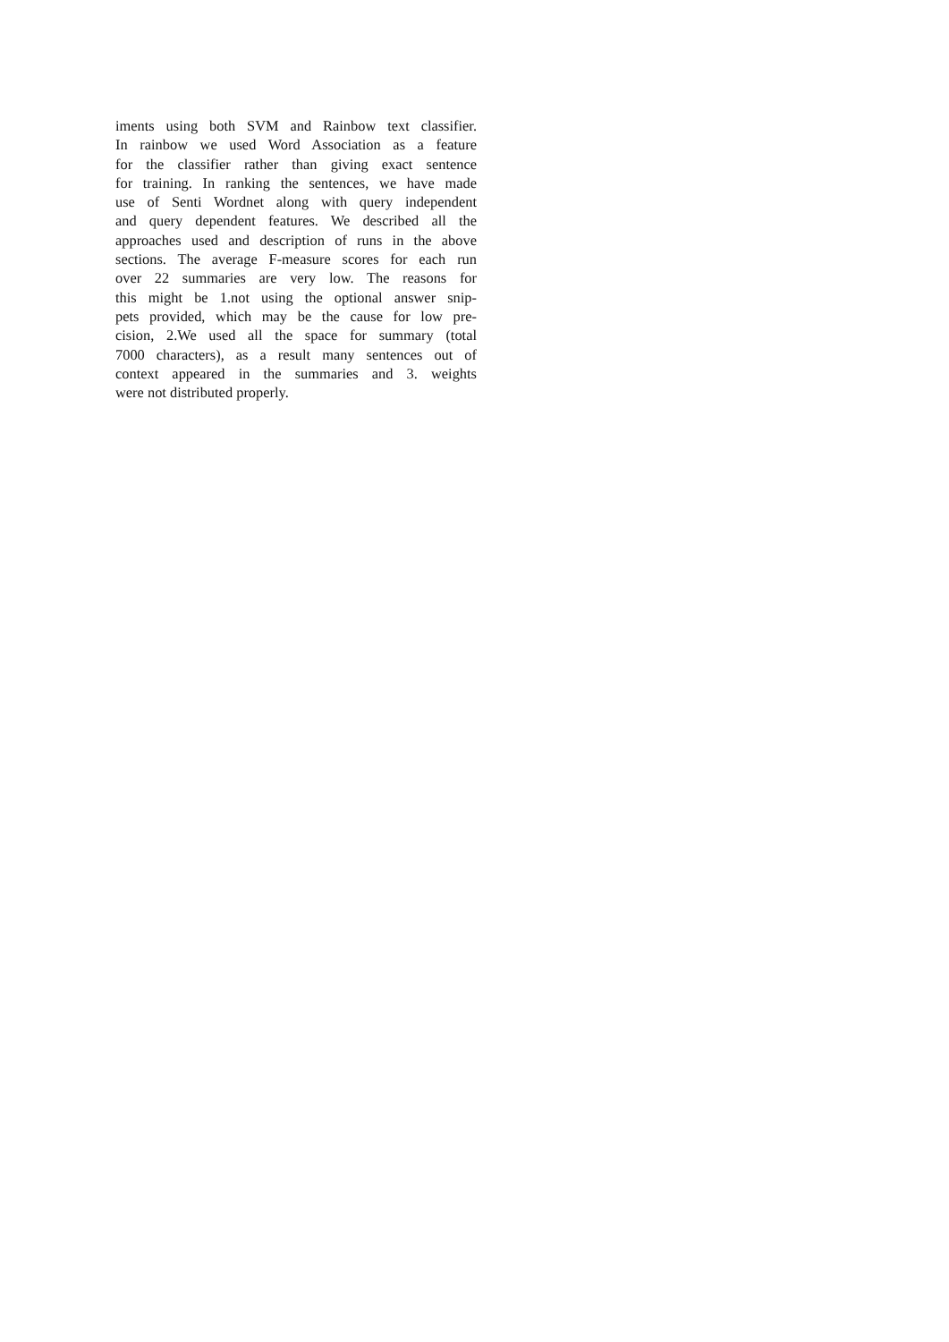iments using both SVM and Rainbow text classifier.
In rainbow we used Word Association as a feature
for the classifier rather than giving exact sentence
for training. In ranking the sentences, we have made
use of Senti Wordnet along with query independent
and query dependent features. We described all the
approaches used and description of runs in the above
sections. The average F-measure scores for each run
over 22 summaries are very low. The reasons for
this might be 1.not using the optional answer snip-
pets provided, which may be the cause for low pre-
cision, 2.We used all the space for summary (total
7000 characters), as a result many sentences out of
context appeared in the summaries and 3. weights
were not distributed properly.